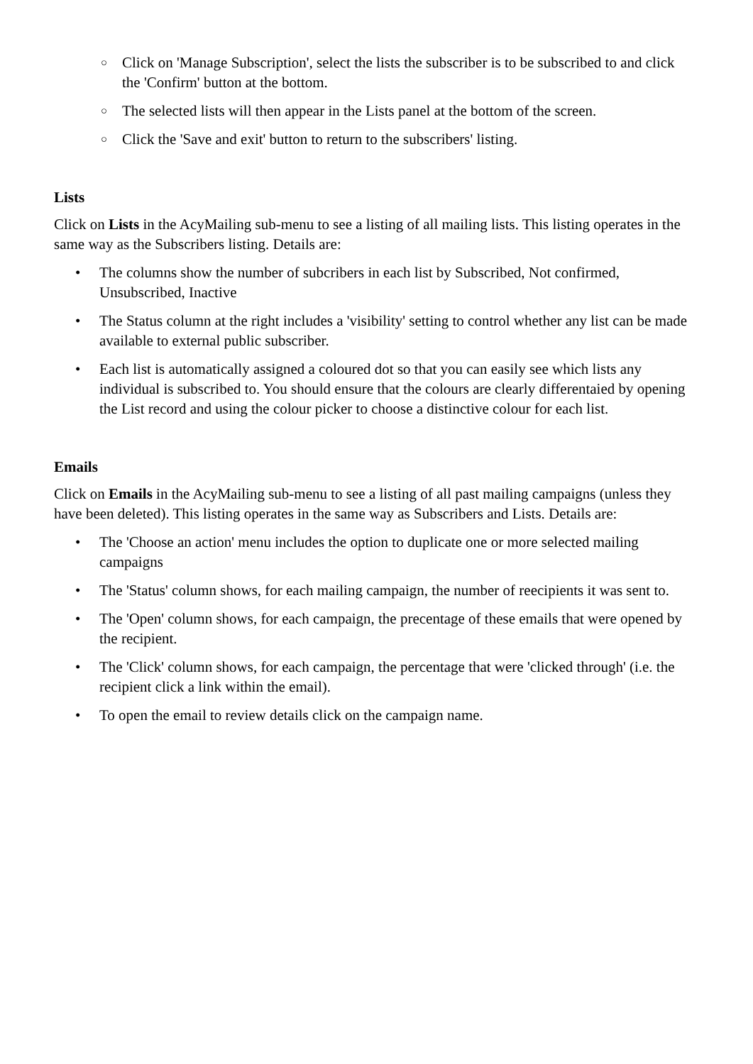○ Click on 'Manage Subscription', select the lists the subscriber is to be subscribed to and click the 'Confirm' button at the bottom.
○ The selected lists will then appear in the Lists panel at the bottom of the screen.
○ Click the 'Save and exit' button to return to the subscribers' listing.
Lists
Click on Lists in the AcyMailing sub-menu to see a listing of all mailing lists. This listing operates in the same way as the Subscribers listing. Details are:
• The columns show the number of subcribers in each list by Subscribed, Not confirmed, Unsubscribed, Inactive
• The Status column at the right includes a 'visibility' setting to control whether any list can be made available to external public subscriber.
• Each list is automatically assigned a coloured dot so that you can easily see which lists any individual is subscribed to. You should ensure that the colours are clearly differentaied by opening the List record and using the colour picker to choose a distinctive colour for each list.
Emails
Click on Emails in the AcyMailing sub-menu to see a listing of all past mailing campaigns (unless they have been deleted). This listing operates in the same way as Subscribers and Lists. Details are:
• The 'Choose an action' menu includes the option to duplicate one or more selected mailing campaigns
• The 'Status' column shows, for each mailing campaign, the number of reecipients it was sent to.
• The 'Open' column shows, for each campaign, the precentage of these emails that were opened by the recipient.
• The 'Click' column shows, for each campaign, the percentage that were 'clicked through' (i.e. the recipient click a link within the email).
• To open the email to review details click on the campaign name.